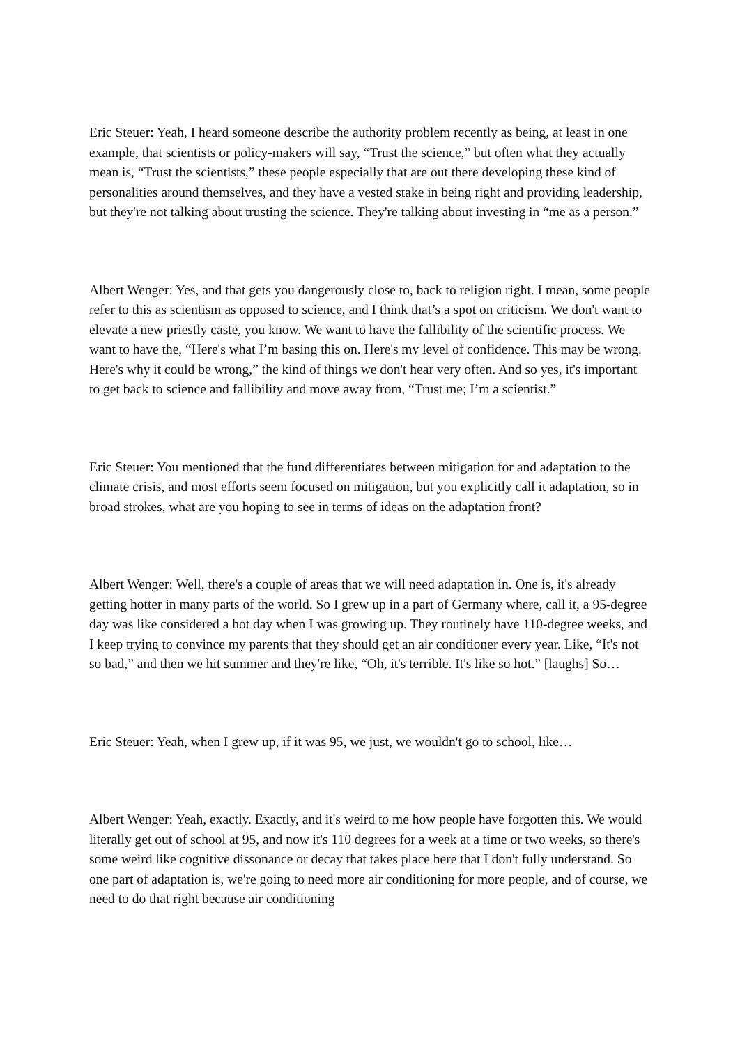Eric Steuer: Yeah, I heard someone describe the authority problem recently as being, at least in one example, that scientists or policy-makers will say, “Trust the science,” but often what they actually mean is, “Trust the scientists,” these people especially that are out there developing these kind of personalities around themselves, and they have a vested stake in being right and providing leadership, but they're not talking about trusting the science. They're talking about investing in “me as a person.”
Albert Wenger: Yes, and that gets you dangerously close to, back to religion right. I mean, some people refer to this as scientism as opposed to science, and I think that’s a spot on criticism. We don't want to elevate a new priestly caste, you know. We want to have the fallibility of the scientific process. We want to have the, “Here's what I’m basing this on. Here's my level of confidence. This may be wrong. Here's why it could be wrong,” the kind of things we don't hear very often. And so yes, it's important to get back to science and fallibility and move away from, “Trust me; I’m a scientist.”
Eric Steuer: You mentioned that the fund differentiates between mitigation for and adaptation to the climate crisis, and most efforts seem focused on mitigation, but you explicitly call it adaptation, so in broad strokes, what are you hoping to see in terms of ideas on the adaptation front?
Albert Wenger: Well, there's a couple of areas that we will need adaptation in. One is, it's already getting hotter in many parts of the world. So I grew up in a part of Germany where, call it, a 95-degree day was like considered a hot day when I was growing up. They routinely have 110-degree weeks, and I keep trying to convince my parents that they should get an air conditioner every year. Like, “It's not so bad,” and then we hit summer and they're like, “Oh, it's terrible. It's like so hot.” [laughs] So…
Eric Steuer: Yeah, when I grew up, if it was 95, we just, we wouldn't go to school, like…
Albert Wenger: Yeah, exactly. Exactly, and it's weird to me how people have forgotten this. We would literally get out of school at 95, and now it's 110 degrees for a week at a time or two weeks, so there's some weird like cognitive dissonance or decay that takes place here that I don't fully understand. So one part of adaptation is, we're going to need more air conditioning for more people, and of course, we need to do that right because air conditioning